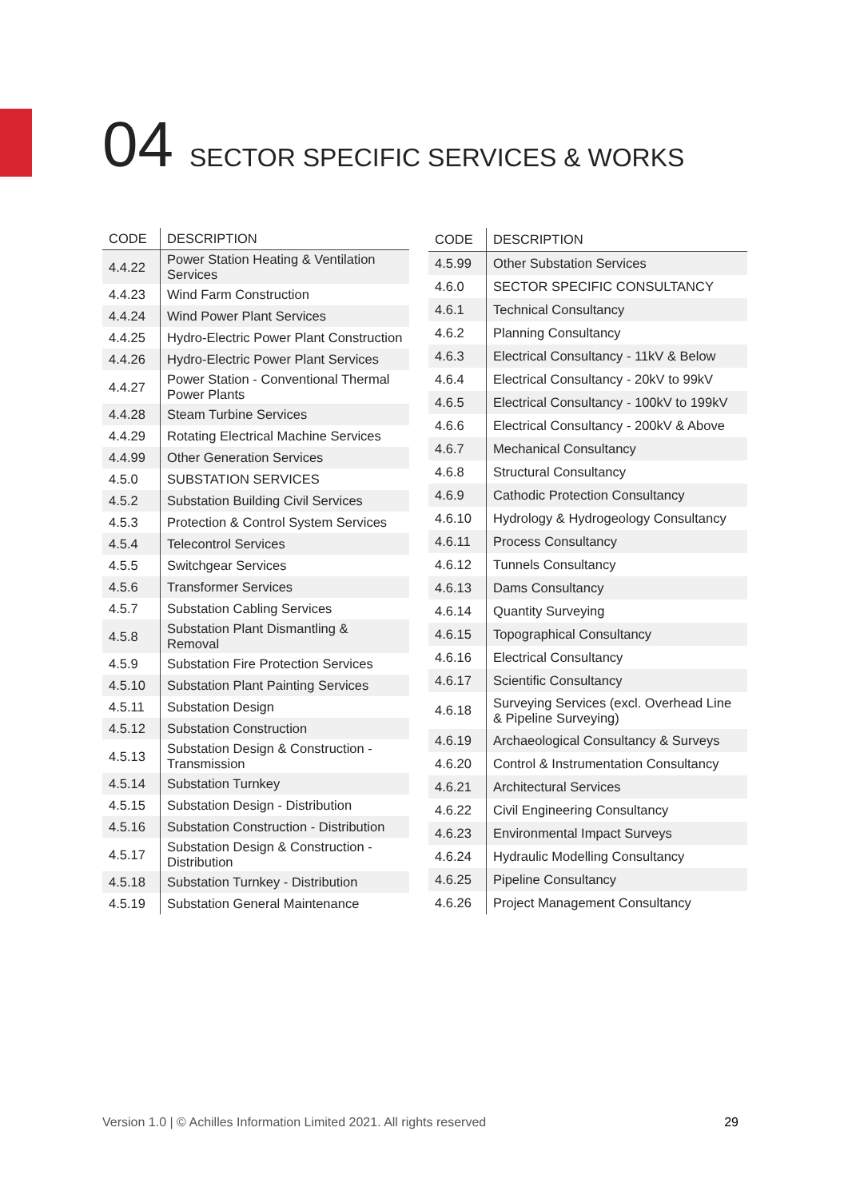04 SECTOR SPECIFIC SERVICES & WORKS
| CODE | DESCRIPTION |
| --- | --- |
| 4.4.22 | Power Station Heating & Ventilation Services |
| 4.4.23 | Wind Farm Construction |
| 4.4.24 | Wind Power Plant Services |
| 4.4.25 | Hydro-Electric Power Plant Construction |
| 4.4.26 | Hydro-Electric Power Plant Services |
| 4.4.27 | Power Station - Conventional Thermal Power Plants |
| 4.4.28 | Steam Turbine Services |
| 4.4.29 | Rotating Electrical Machine Services |
| 4.4.99 | Other Generation Services |
| 4.5.0 | SUBSTATION SERVICES |
| 4.5.2 | Substation Building Civil Services |
| 4.5.3 | Protection & Control System Services |
| 4.5.4 | Telecontrol Services |
| 4.5.5 | Switchgear Services |
| 4.5.6 | Transformer Services |
| 4.5.7 | Substation Cabling Services |
| 4.5.8 | Substation Plant Dismantling & Removal |
| 4.5.9 | Substation Fire Protection Services |
| 4.5.10 | Substation Plant Painting Services |
| 4.5.11 | Substation Design |
| 4.5.12 | Substation Construction |
| 4.5.13 | Substation Design & Construction - Transmission |
| 4.5.14 | Substation Turnkey |
| 4.5.15 | Substation Design - Distribution |
| 4.5.16 | Substation Construction - Distribution |
| 4.5.17 | Substation Design & Construction - Distribution |
| 4.5.18 | Substation Turnkey - Distribution |
| 4.5.19 | Substation General Maintenance |
| CODE | DESCRIPTION |
| --- | --- |
| 4.5.99 | Other Substation Services |
| 4.6.0 | SECTOR SPECIFIC CONSULTANCY |
| 4.6.1 | Technical Consultancy |
| 4.6.2 | Planning Consultancy |
| 4.6.3 | Electrical Consultancy - 11kV & Below |
| 4.6.4 | Electrical Consultancy - 20kV to 99kV |
| 4.6.5 | Electrical Consultancy - 100kV to 199kV |
| 4.6.6 | Electrical Consultancy - 200kV & Above |
| 4.6.7 | Mechanical Consultancy |
| 4.6.8 | Structural Consultancy |
| 4.6.9 | Cathodic Protection Consultancy |
| 4.6.10 | Hydrology & Hydrogeology Consultancy |
| 4.6.11 | Process Consultancy |
| 4.6.12 | Tunnels Consultancy |
| 4.6.13 | Dams Consultancy |
| 4.6.14 | Quantity Surveying |
| 4.6.15 | Topographical Consultancy |
| 4.6.16 | Electrical Consultancy |
| 4.6.17 | Scientific Consultancy |
| 4.6.18 | Surveying Services (excl. Overhead Line & Pipeline Surveying) |
| 4.6.19 | Archaeological Consultancy & Surveys |
| 4.6.20 | Control & Instrumentation Consultancy |
| 4.6.21 | Architectural Services |
| 4.6.22 | Civil Engineering Consultancy |
| 4.6.23 | Environmental Impact Surveys |
| 4.6.24 | Hydraulic Modelling Consultancy |
| 4.6.25 | Pipeline Consultancy |
| 4.6.26 | Project Management Consultancy |
Version 1.0 | © Achilles Information Limited 2021. All rights reserved 29